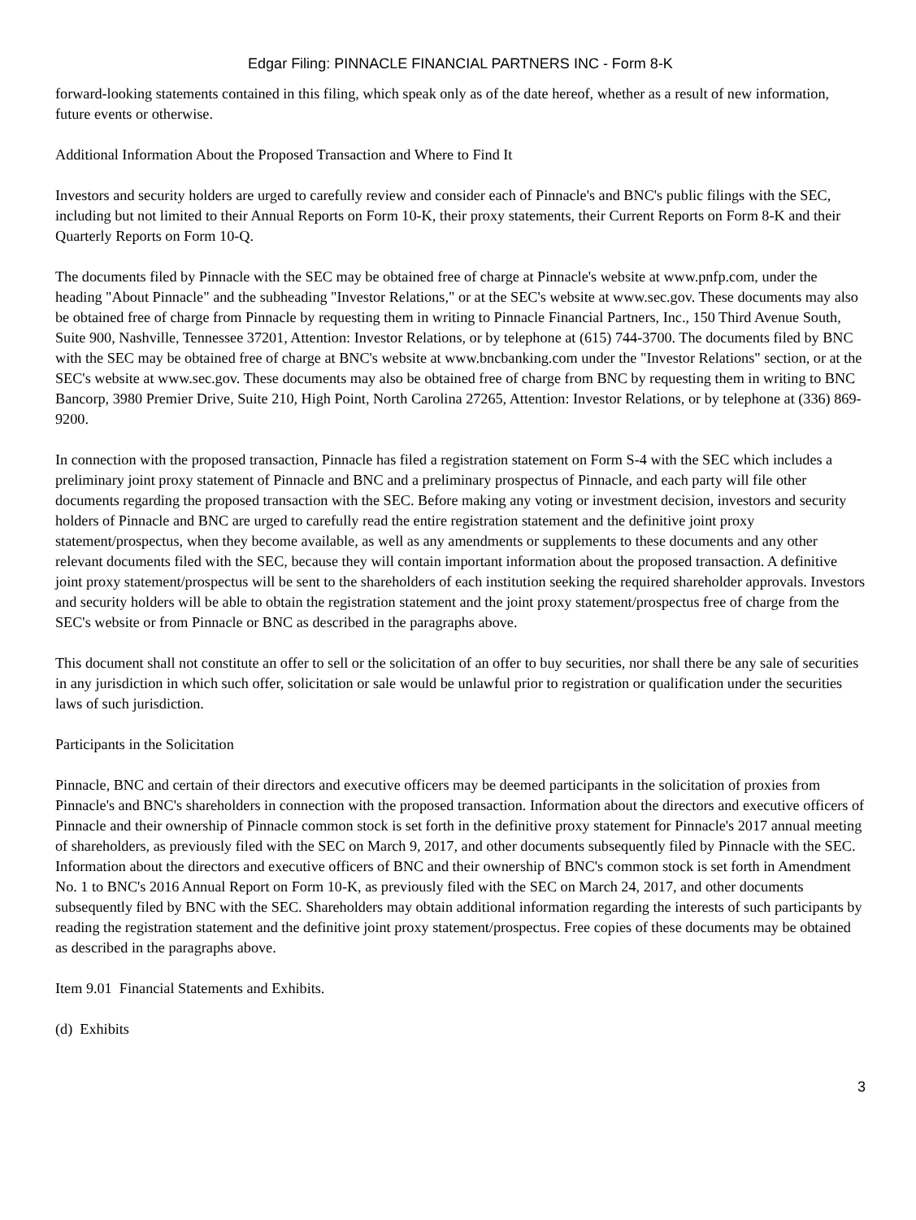Edgar Filing: PINNACLE FINANCIAL PARTNERS INC - Form 8-K
forward-looking statements contained in this filing, which speak only as of the date hereof, whether as a result of new information, future events or otherwise.
Additional Information About the Proposed Transaction and Where to Find It
Investors and security holders are urged to carefully review and consider each of Pinnacle's and BNC's public filings with the SEC, including but not limited to their Annual Reports on Form 10-K, their proxy statements, their Current Reports on Form 8-K and their Quarterly Reports on Form 10-Q.
The documents filed by Pinnacle with the SEC may be obtained free of charge at Pinnacle's website at www.pnfp.com, under the heading "About Pinnacle" and the subheading "Investor Relations," or at the SEC's website at www.sec.gov. These documents may also be obtained free of charge from Pinnacle by requesting them in writing to Pinnacle Financial Partners, Inc., 150 Third Avenue South, Suite 900, Nashville, Tennessee 37201, Attention: Investor Relations, or by telephone at (615) 744-3700. The documents filed by BNC with the SEC may be obtained free of charge at BNC's website at www.bncbanking.com under the "Investor Relations" section, or at the SEC's website at www.sec.gov. These documents may also be obtained free of charge from BNC by requesting them in writing to BNC Bancorp, 3980 Premier Drive, Suite 210, High Point, North Carolina 27265, Attention: Investor Relations, or by telephone at (336) 869-9200.
In connection with the proposed transaction, Pinnacle has filed a registration statement on Form S-4 with the SEC which includes a preliminary joint proxy statement of Pinnacle and BNC and a preliminary prospectus of Pinnacle, and each party will file other documents regarding the proposed transaction with the SEC. Before making any voting or investment decision, investors and security holders of Pinnacle and BNC are urged to carefully read the entire registration statement and the definitive joint proxy statement/prospectus, when they become available, as well as any amendments or supplements to these documents and any other relevant documents filed with the SEC, because they will contain important information about the proposed transaction. A definitive joint proxy statement/prospectus will be sent to the shareholders of each institution seeking the required shareholder approvals. Investors and security holders will be able to obtain the registration statement and the joint proxy statement/prospectus free of charge from the SEC's website or from Pinnacle or BNC as described in the paragraphs above.
This document shall not constitute an offer to sell or the solicitation of an offer to buy securities, nor shall there be any sale of securities in any jurisdiction in which such offer, solicitation or sale would be unlawful prior to registration or qualification under the securities laws of such jurisdiction.
Participants in the Solicitation
Pinnacle, BNC and certain of their directors and executive officers may be deemed participants in the solicitation of proxies from Pinnacle's and BNC's shareholders in connection with the proposed transaction. Information about the directors and executive officers of Pinnacle and their ownership of Pinnacle common stock is set forth in the definitive proxy statement for Pinnacle's 2017 annual meeting of shareholders, as previously filed with the SEC on March 9, 2017, and other documents subsequently filed by Pinnacle with the SEC. Information about the directors and executive officers of BNC and their ownership of BNC's common stock is set forth in Amendment No. 1 to BNC's 2016 Annual Report on Form 10-K, as previously filed with the SEC on March 24, 2017, and other documents subsequently filed by BNC with the SEC. Shareholders may obtain additional information regarding the interests of such participants by reading the registration statement and the definitive joint proxy statement/prospectus. Free copies of these documents may be obtained as described in the paragraphs above.
Item 9.01 Financial Statements and Exhibits.
(d) Exhibits
3